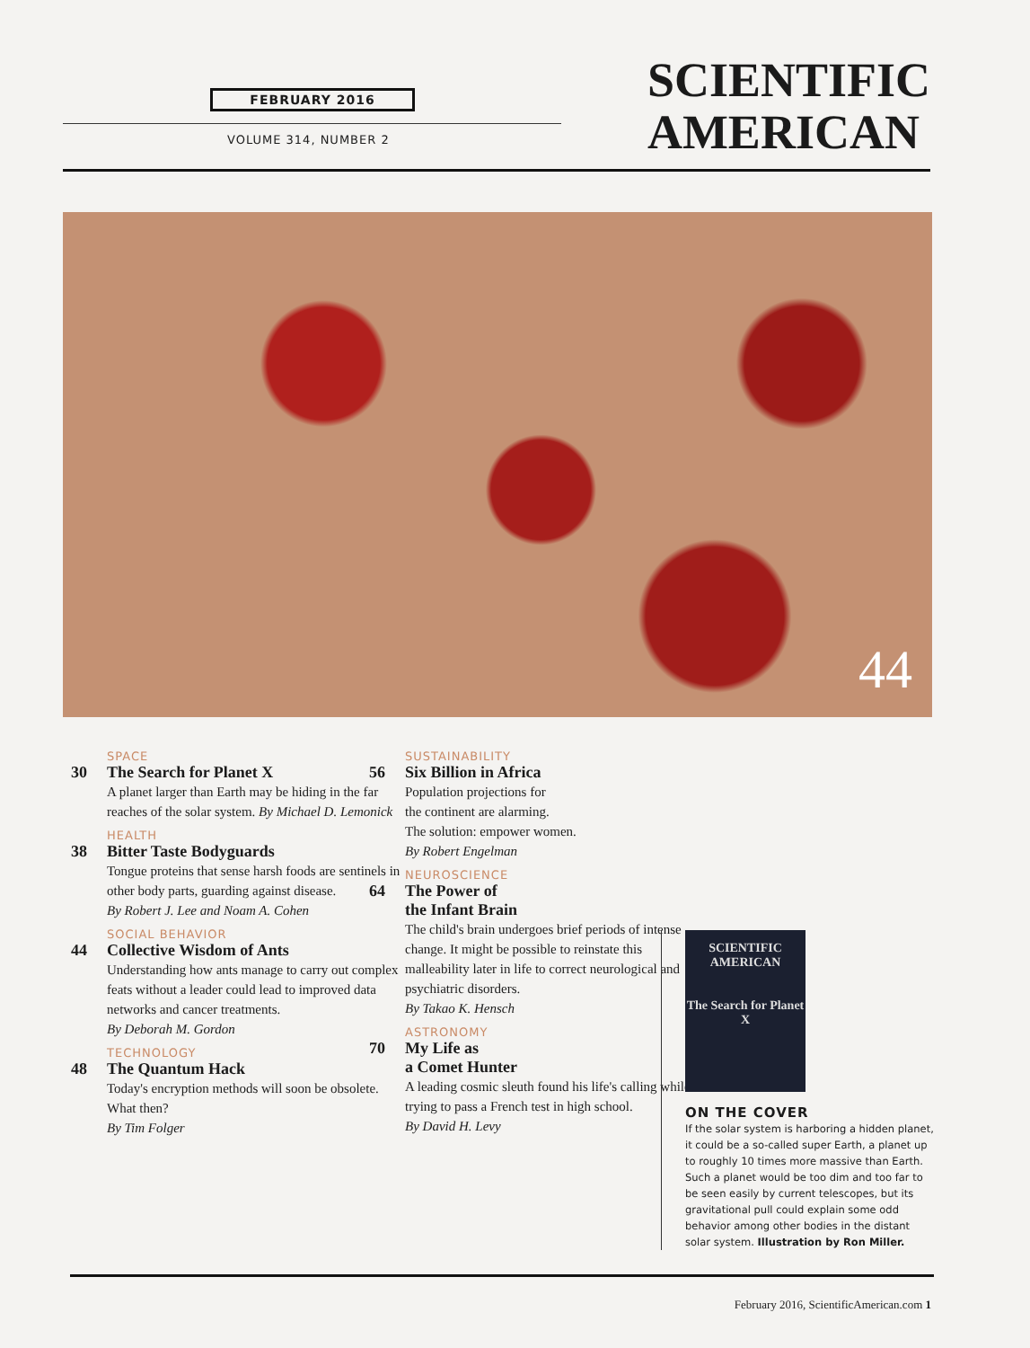FEBRUARY 2016
VOLUME 314, NUMBER 2
SCIENTIFIC
AMERICAN
44
SPACE
30 The Search for Planet X
A planet larger than Earth may be hiding in the far reaches of the solar system. By Michael D. Lemonick
HEALTH
38 Bitter Taste Bodyguards
Tongue proteins that sense harsh foods are sentinels in other body parts, guarding against disease.
By Robert J. Lee and Noam A. Cohen
SOCIAL BEHAVIOR
44 Collective Wisdom of Ants
Understanding how ants manage to carry out complex feats without a leader could lead to improved data networks and cancer treatments.
By Deborah M. Gordon
TECHNOLOGY
48 The Quantum Hack
Today's encryption methods will soon be obsolete. What then?
By Tim Folger
SUSTAINABILITY
56 Six Billion in Africa
Population projections for
the continent are alarming.
The solution: empower women.
By Robert Engelman
NEUROSCIENCE
64 The Power of
the Infant Brain
The child's brain undergoes brief periods of intense change. It might be possible to reinstate this malleability later in life to correct neurological and psychiatric disorders.
By Takao K. Hensch
ASTRONOMY
70 My Life as
a Comet Hunter
A leading cosmic sleuth found his life's calling while trying to pass a French test in high school.
By David H. Levy
SCIENTIFIC
AMERICAN
The Search for Planet X
ON THE COVER
If the solar system is harboring a hidden planet, it could be a so-called super Earth, a planet up to roughly 10 times more massive than Earth. Such a planet would be too dim and too far to be seen easily by current telescopes, but its gravitational pull could explain some odd behavior among other bodies in the distant solar system. Illustration by Ron Miller.
February 2016, ScientificAmerican.com 1